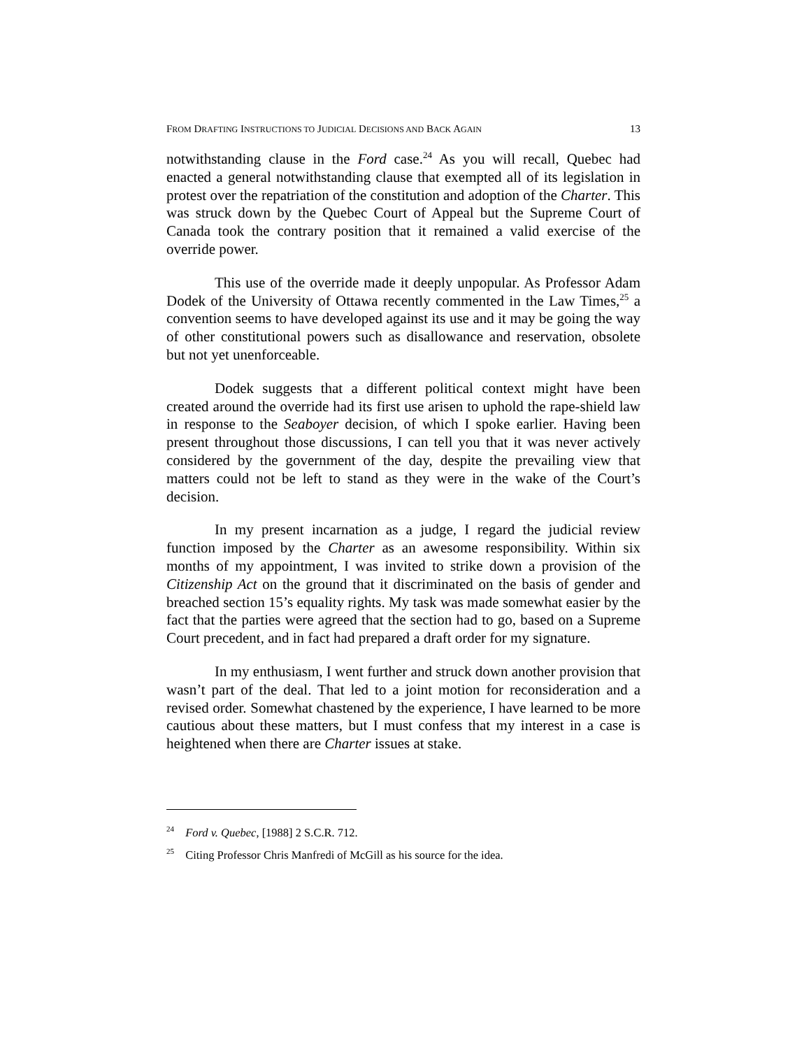FROM DRAFTING INSTRUCTIONS TO JUDICIAL DECISIONS AND BACK AGAIN 13
notwithstanding clause in the Ford case.<sup>24</sup> As you will recall, Quebec had enacted a general notwithstanding clause that exempted all of its legislation in protest over the repatriation of the constitution and adoption of the Charter. This was struck down by the Quebec Court of Appeal but the Supreme Court of Canada took the contrary position that it remained a valid exercise of the override power.
This use of the override made it deeply unpopular. As Professor Adam Dodek of the University of Ottawa recently commented in the Law Times,<sup>25</sup> a convention seems to have developed against its use and it may be going the way of other constitutional powers such as disallowance and reservation, obsolete but not yet unenforceable.
Dodek suggests that a different political context might have been created around the override had its first use arisen to uphold the rape-shield law in response to the Seaboyer decision, of which I spoke earlier. Having been present throughout those discussions, I can tell you that it was never actively considered by the government of the day, despite the prevailing view that matters could not be left to stand as they were in the wake of the Court’s decision.
In my present incarnation as a judge, I regard the judicial review function imposed by the Charter as an awesome responsibility. Within six months of my appointment, I was invited to strike down a provision of the Citizenship Act on the ground that it discriminated on the basis of gender and breached section 15’s equality rights. My task was made somewhat easier by the fact that the parties were agreed that the section had to go, based on a Supreme Court precedent, and in fact had prepared a draft order for my signature.
In my enthusiasm, I went further and struck down another provision that wasn’t part of the deal. That led to a joint motion for reconsideration and a revised order. Somewhat chastened by the experience, I have learned to be more cautious about these matters, but I must confess that my interest in a case is heightened when there are Charter issues at stake.
<sup>24</sup> Ford v. Quebec, [1988] 2 S.C.R. 712.
<sup>25</sup> Citing Professor Chris Manfredi of McGill as his source for the idea.